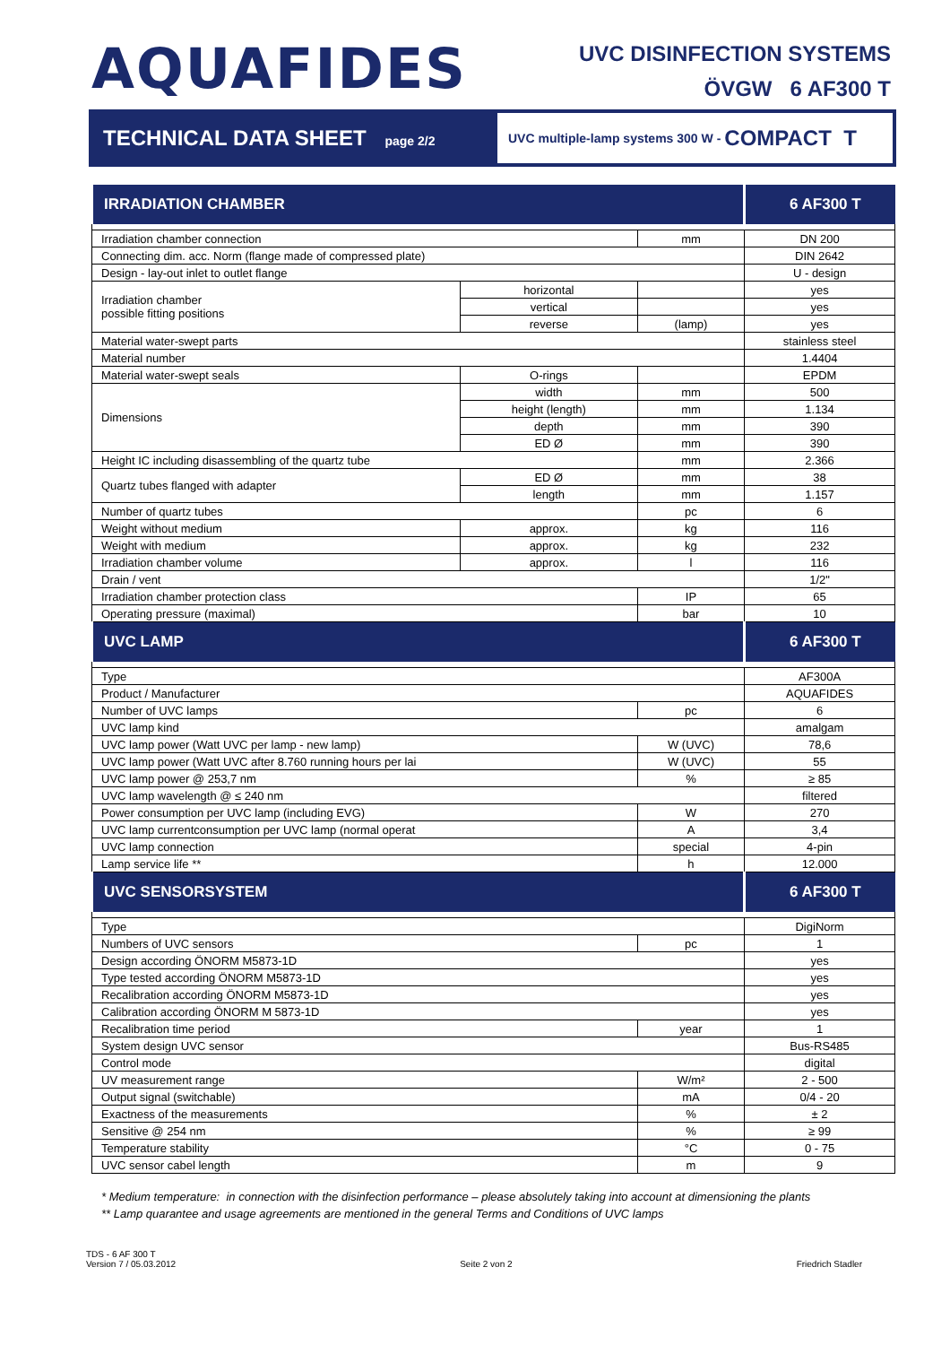AQUAFIDES
UVC DISINFECTION SYSTEMS
ÖVGW 6 AF300 T
TECHNICAL DATA SHEET page 2/2
UVC multiple-lamp systems 300 W - COMPACT T
| IRRADIATION CHAMBER | | | 6 AF300 T |
| --- | --- | --- | --- |
| Irradiation chamber connection | | mm | DN 200 |
| Connecting dim. acc. Norm (flange made of compressed plate) | | | DIN 2642 |
| Design - lay-out inlet to outlet flange | | | U - design |
| Irradiation chamber possible fitting positions | horizontal | | yes |
| | vertical | | yes |
| | reverse | (lamp) | yes |
| Material water-swept parts | | | stainless steel |
| Material number | | | 1.4404 |
| Material water-swept seals | O-rings | | EPDM |
| Dimensions | width | mm | 500 |
| | height (length) | mm | 1.134 |
| | depth | mm | 390 |
| | ED Ø | mm | 390 |
| Height IC including disassembling of the quartz tube | | mm | 2.366 |
| Quartz tubes flanged with adapter | ED Ø | mm | 38 |
| | length | mm | 1.157 |
| Number of quartz tubes | | pc | 6 |
| Weight without medium | approx. | kg | 116 |
| Weight with medium | approx. | kg | 232 |
| Irradiation chamber volume | approx. | l | 116 |
| Drain / vent | | | 1/2" |
| Irradiation chamber protection class | | IP | 65 |
| Operating pressure (maximal) | | bar | 10 |
| UVC LAMP | | | 6 AF300 T |
| Type | | | AF300A |
| Product / Manufacturer | | | AQUAFIDES |
| Number of UVC lamps | | pc | 6 |
| UVC lamp kind | | | amalgam |
| UVC lamp power (Watt UVC per lamp - new lamp) | | W (UVC) | 78,6 |
| UVC lamp power (Watt UVC after 8.760 running hours per lai | | W (UVC) | 55 |
| UVC lamp power @ 253,7 nm | | % | ≥ 85 |
| UVC lamp wavelength @ ≤ 240 nm | | | filtered |
| Power consumption per UVC lamp (including EVG) | | W | 270 |
| UVC lamp currentconsumption per UVC lamp (normal operat | | A | 3,4 |
| UVC lamp connection | | special | 4-pin |
| Lamp service life ** | | h | 12.000 |
| UVC SENSORSYSTEM | | | 6 AF300 T |
| Type | | | DigiNorm |
| Numbers of UVC sensors | | pc | 1 |
| Design according ÖNORM M5873-1D | | | yes |
| Type tested according ÖNORM M5873-1D | | | yes |
| Recalibration according ÖNORM M5873-1D | | | yes |
| Calibration according ÖNORM M 5873-1D | | | yes |
| Recalibration time period | | year | 1 |
| System design UVC sensor | | | Bus-RS485 |
| Control mode | | | digital |
| UV measurement range | | W/m² | 2 - 500 |
| Output signal (switchable) | | mA | 0/4 - 20 |
| Exactness of the measurements | | % | ± 2 |
| Sensitive @ 254 nm | | % | ≥ 99 |
| Temperature stability | | °C | 0 - 75 |
| UVC sensor cabel length | | m | 9 |
* Medium temperature: in connection with the disinfection performance – please absolutely taking into account at dimensioning the plants
** Lamp quarantee and usage agreements are mentioned in the general Terms and Conditions of UVC lamps
TDS - 6 AF 300 T
Version 7 / 05.03.2012
Seite 2 von 2
Friedrich Stadler